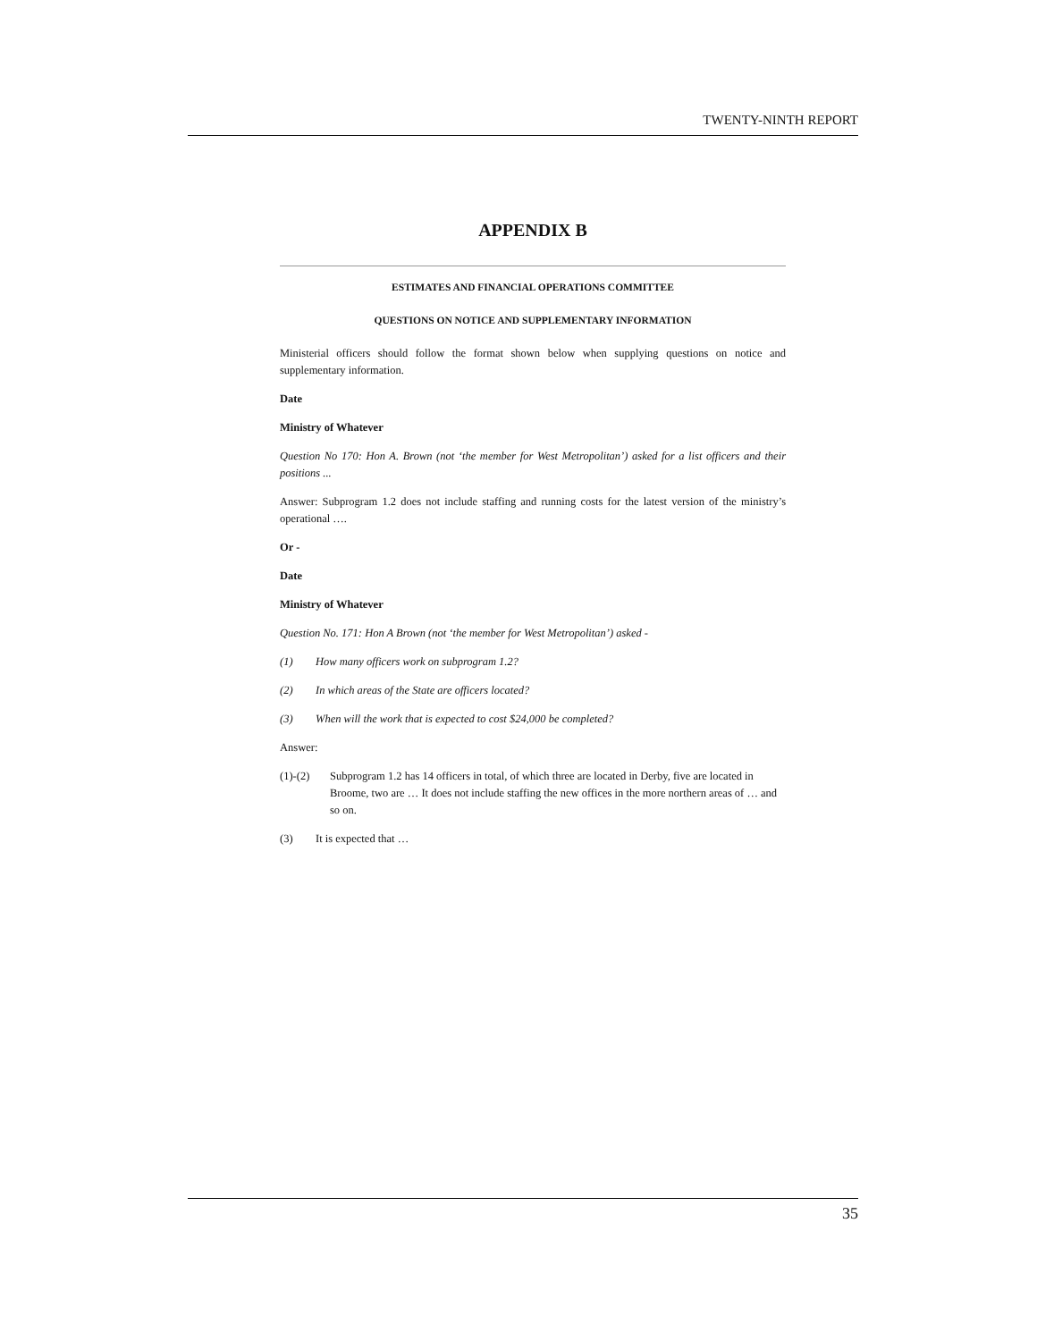TWENTY-NINTH REPORT
APPENDIX B
ESTIMATES AND FINANCIAL OPERATIONS COMMITTEE
QUESTIONS ON NOTICE AND SUPPLEMENTARY INFORMATION
Ministerial officers should follow the format shown below when supplying questions on notice and supplementary information.
Date
Ministry of Whatever
Question No 170: Hon A. Brown (not ‘the member for West Metropolitan’) asked for a list officers and their positions ...
Answer: Subprogram 1.2 does not include staffing and running costs for the latest version of the ministry’s operational ….
Or -
Date
Ministry of Whatever
Question No. 171: Hon A Brown (not ‘the member for West Metropolitan’) asked -
(1) How many officers work on subprogram 1.2?
(2) In which areas of the State are officers located?
(3) When will the work that is expected to cost $24,000 be completed?
Answer:
(1)-(2) Subprogram 1.2 has 14 officers in total, of which three are located in Derby, five are located in Broome, two are … It does not include staffing the new offices in the more northern areas of … and so on.
(3) It is expected that …
35